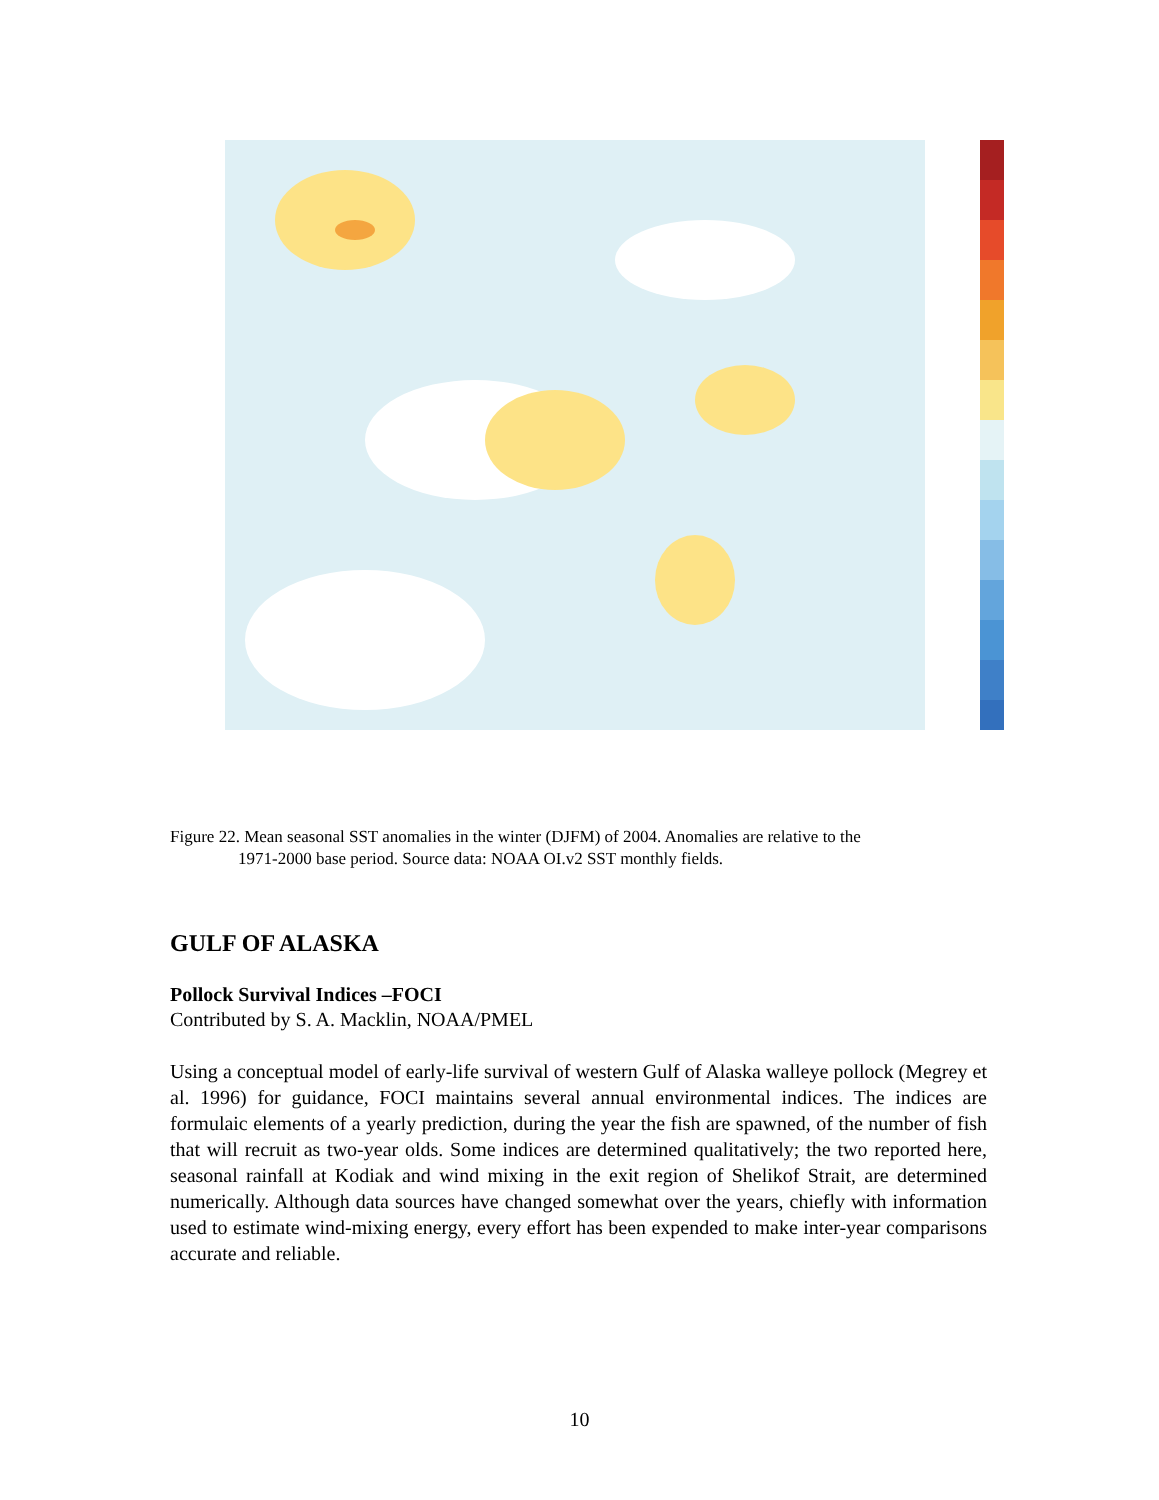Figure 22. Mean seasonal SST anomalies in the winter (DJFM) of 2004. Anomalies are relative to the
1971-2000 base period. Source data: NOAA OI.v2 SST monthly fields.
GULF OF ALASKA
Pollock Survival Indices –FOCI
Contributed by S. A. Macklin, NOAA/PMEL
Using a conceptual model of early-life survival of western Gulf of Alaska walleye pollock (Megrey et al. 1996) for guidance, FOCI maintains several annual environmental indices. The indices are formulaic elements of a yearly prediction, during the year the fish are spawned, of the number of fish that will recruit as two-year olds. Some indices are determined qualitatively; the two reported here, seasonal rainfall at Kodiak and wind mixing in the exit region of Shelikof Strait, are determined numerically. Although data sources have changed somewhat over the years, chiefly with information used to estimate wind-mixing energy, every effort has been expended to make inter-year comparisons accurate and reliable.
10